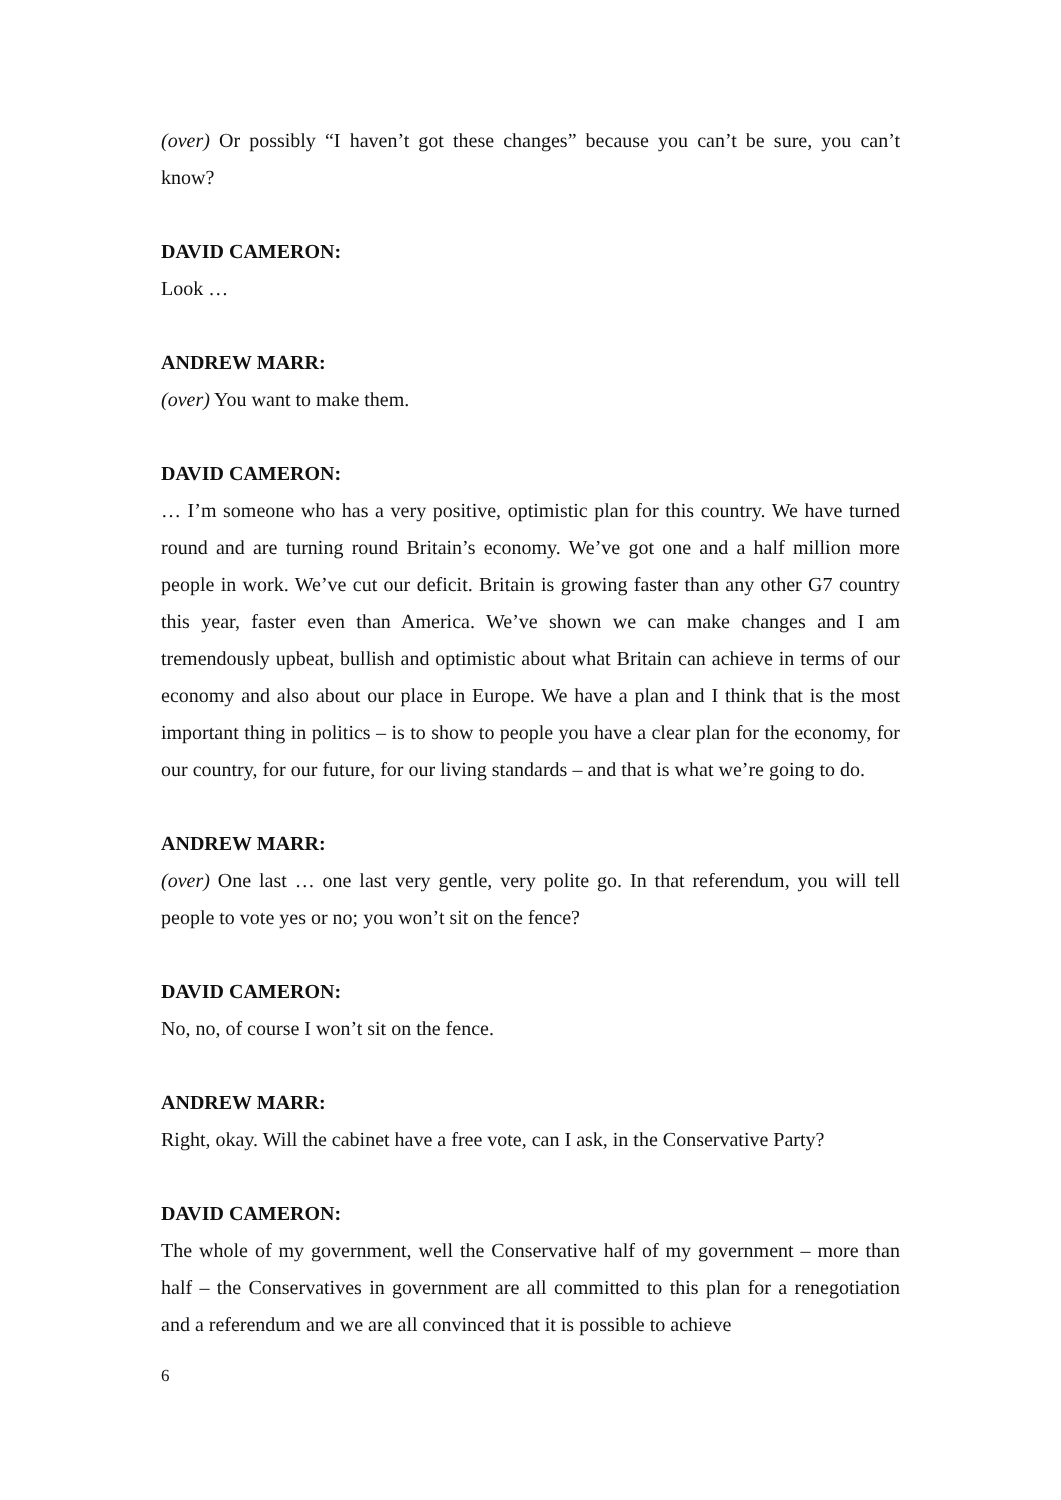(over) Or possibly “I haven’t got these changes” because you can’t be sure, you can’t know?
DAVID CAMERON:
Look …
ANDREW MARR:
(over) You want to make them.
DAVID CAMERON:
… I’m someone who has a very positive, optimistic plan for this country. We have turned round and are turning round Britain’s economy. We’ve got one and a half million more people in work. We’ve cut our deficit. Britain is growing faster than any other G7 country this year, faster even than America. We’ve shown we can make changes and I am tremendously upbeat, bullish and optimistic about what Britain can achieve in terms of our economy and also about our place in Europe. We have a plan and I think that is the most important thing in politics – is to show to people you have a clear plan for the economy, for our country, for our future, for our living standards – and that is what we’re going to do.
ANDREW MARR:
(over) One last … one last very gentle, very polite go. In that referendum, you will tell people to vote yes or no; you won’t sit on the fence?
DAVID CAMERON:
No, no, of course I won’t sit on the fence.
ANDREW MARR:
Right, okay. Will the cabinet have a free vote, can I ask, in the Conservative Party?
DAVID CAMERON:
The whole of my government, well the Conservative half of my government – more than half – the Conservatives in government are all committed to this plan for a renegotiation and a referendum and we are all convinced that it is possible to achieve
6